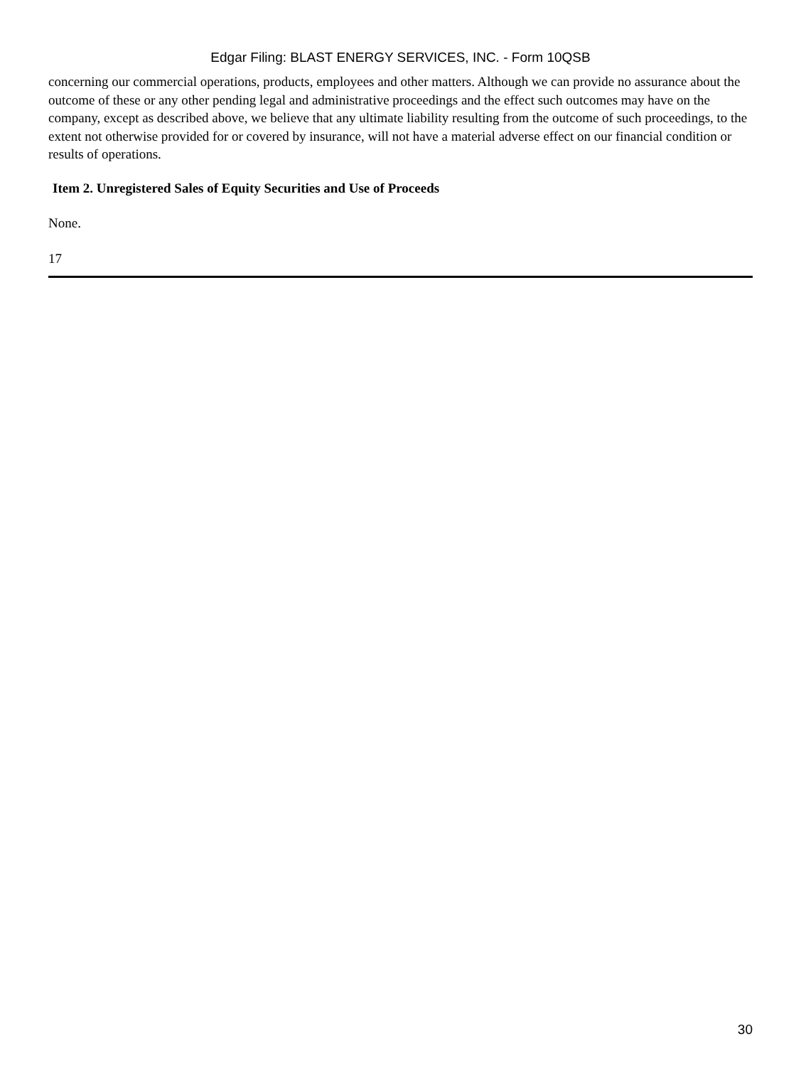Edgar Filing: BLAST ENERGY SERVICES, INC. - Form 10QSB
concerning our commercial operations, products, employees and other matters. Although we can provide no assurance about the outcome of these or any other pending legal and administrative proceedings and the effect such outcomes may have on the company, except as described above, we believe that any ultimate liability resulting from the outcome of such proceedings, to the extent not otherwise provided for or covered by insurance, will not have a material adverse effect on our financial condition or results of operations.
Item 2. Unregistered Sales of Equity Securities and Use of Proceeds
None.
17
30